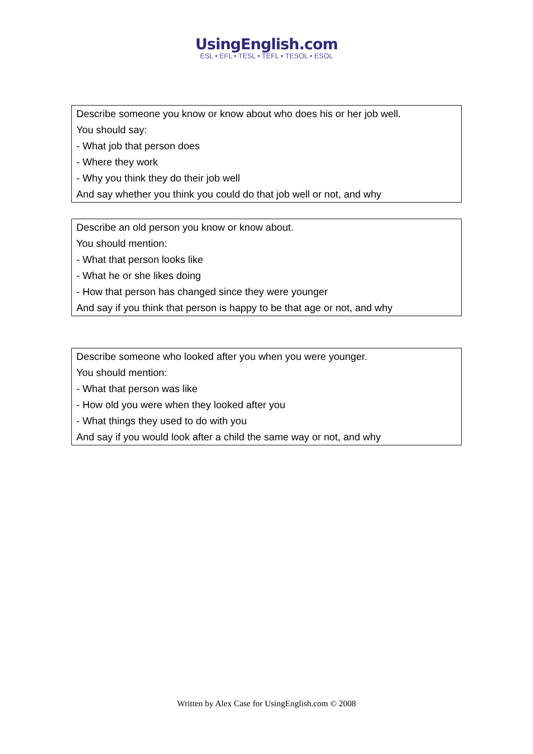UsingEnglish.com
ESL • EFL • TESL • TEFL • TESOL • ESOL
| Describe someone you know or know about who does his or her job well. |
| You should say: |
| - What job that person does |
| - Where they work |
| - Why you think they do their job well |
| And say whether you think you could do that job well or not, and why |
| Describe an old person you know or know about. |
| You should mention: |
| - What that person looks like |
| - What he or she likes doing |
| - How that person has changed since they were younger |
| And say if you think that person is happy to be that age or not, and why |
| Describe someone who looked after you when you were younger. |
| You should mention: |
| - What that person was like |
| - How old you were when they looked after you |
| - What things they used to do with you |
| And say if you would look after a child the same way or not, and why |
Written by Alex Case for UsingEnglish.com © 2008